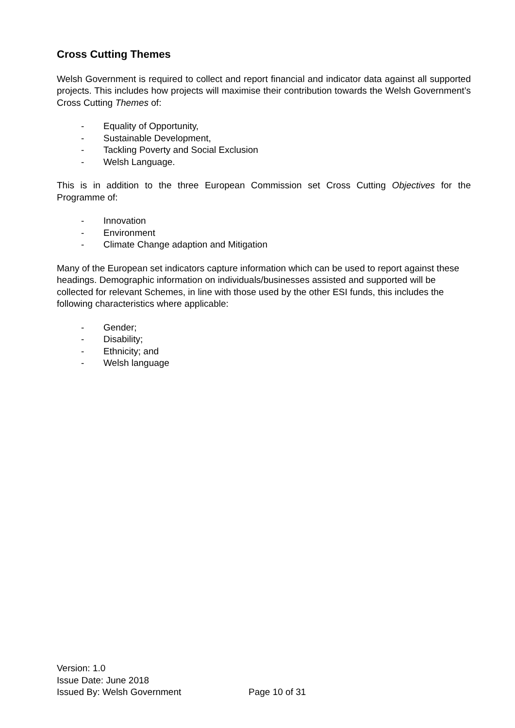Cross Cutting Themes
Welsh Government is required to collect and report financial and indicator data against all supported projects. This includes how projects will maximise their contribution towards the Welsh Government’s Cross Cutting Themes of:
- Equality of Opportunity,
- Sustainable Development,
- Tackling Poverty and Social Exclusion
- Welsh Language.
This is in addition to the three European Commission set Cross Cutting Objectives for the Programme of:
- Innovation
- Environment
- Climate Change adaption and Mitigation
Many of the European set indicators capture information which can be used to report against these headings. Demographic information on individuals/businesses assisted and supported will be collected for relevant Schemes, in line with those used by the other ESI funds, this includes the following characteristics where applicable:
- Gender;
- Disability;
- Ethnicity; and
- Welsh language
Version: 1.0
Issue Date: June 2018
Issued By: Welsh Government Page 10 of 31